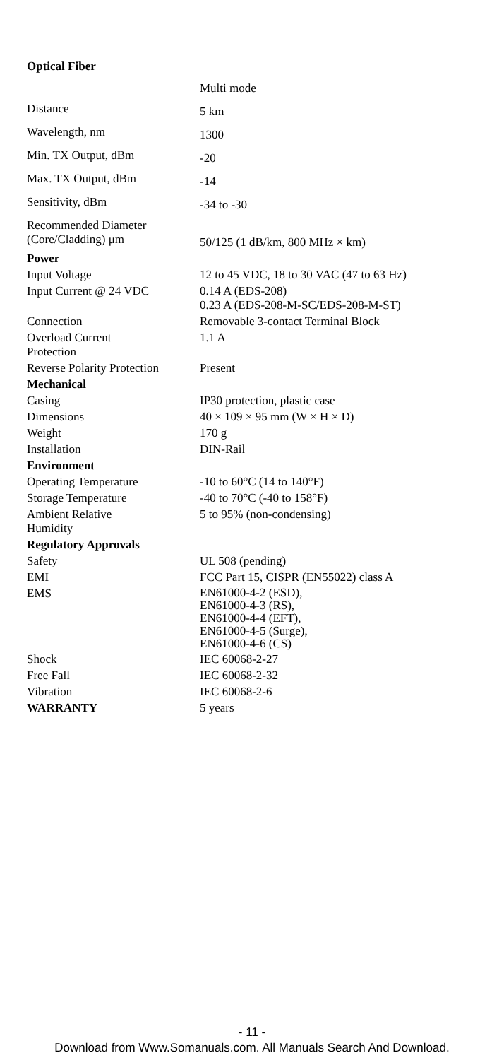| Optical Fiber | |
| | Multi mode |
| Distance | 5 km |
| Wavelength, nm | 1300 |
| Min. TX Output, dBm | -20 |
| Max. TX Output, dBm | -14 |
| Sensitivity, dBm | -34 to -30 |
| Recommended Diameter (Core/Cladding) μm | 50/125 (1 dB/km, 800 MHz × km) |
| Power | |
| Input Voltage | 12 to 45 VDC, 18 to 30 VAC (47 to 63 Hz) |
| Input Current @ 24 VDC | 0.14 A (EDS-208) 0.23 A (EDS-208-M-SC/EDS-208-M-ST) |
| Connection | Removable 3-contact Terminal Block |
| Overload Current Protection | 1.1 A |
| Reverse Polarity Protection | Present |
| Mechanical | |
| Casing | IP30 protection, plastic case |
| Dimensions | 40 × 109 × 95 mm (W × H × D) |
| Weight | 170 g |
| Installation | DIN-Rail |
| Environment | |
| Operating Temperature | -10 to 60°C (14 to 140°F) |
| Storage Temperature | -40 to 70°C (-40 to 158°F) |
| Ambient Relative Humidity | 5 to 95% (non-condensing) |
| Regulatory Approvals | |
| Safety | UL 508 (pending) |
| EMI | FCC Part 15, CISPR (EN55022) class A |
| EMS | EN61000-4-2 (ESD), EN61000-4-3 (RS), EN61000-4-4 (EFT), EN61000-4-5 (Surge), EN61000-4-6 (CS) |
| Shock | IEC 60068-2-27 |
| Free Fall | IEC 60068-2-32 |
| Vibration | IEC 60068-2-6 |
| WARRANTY | 5 years |
- 11 -
Download from Www.Somanuals.com. All Manuals Search And Download.